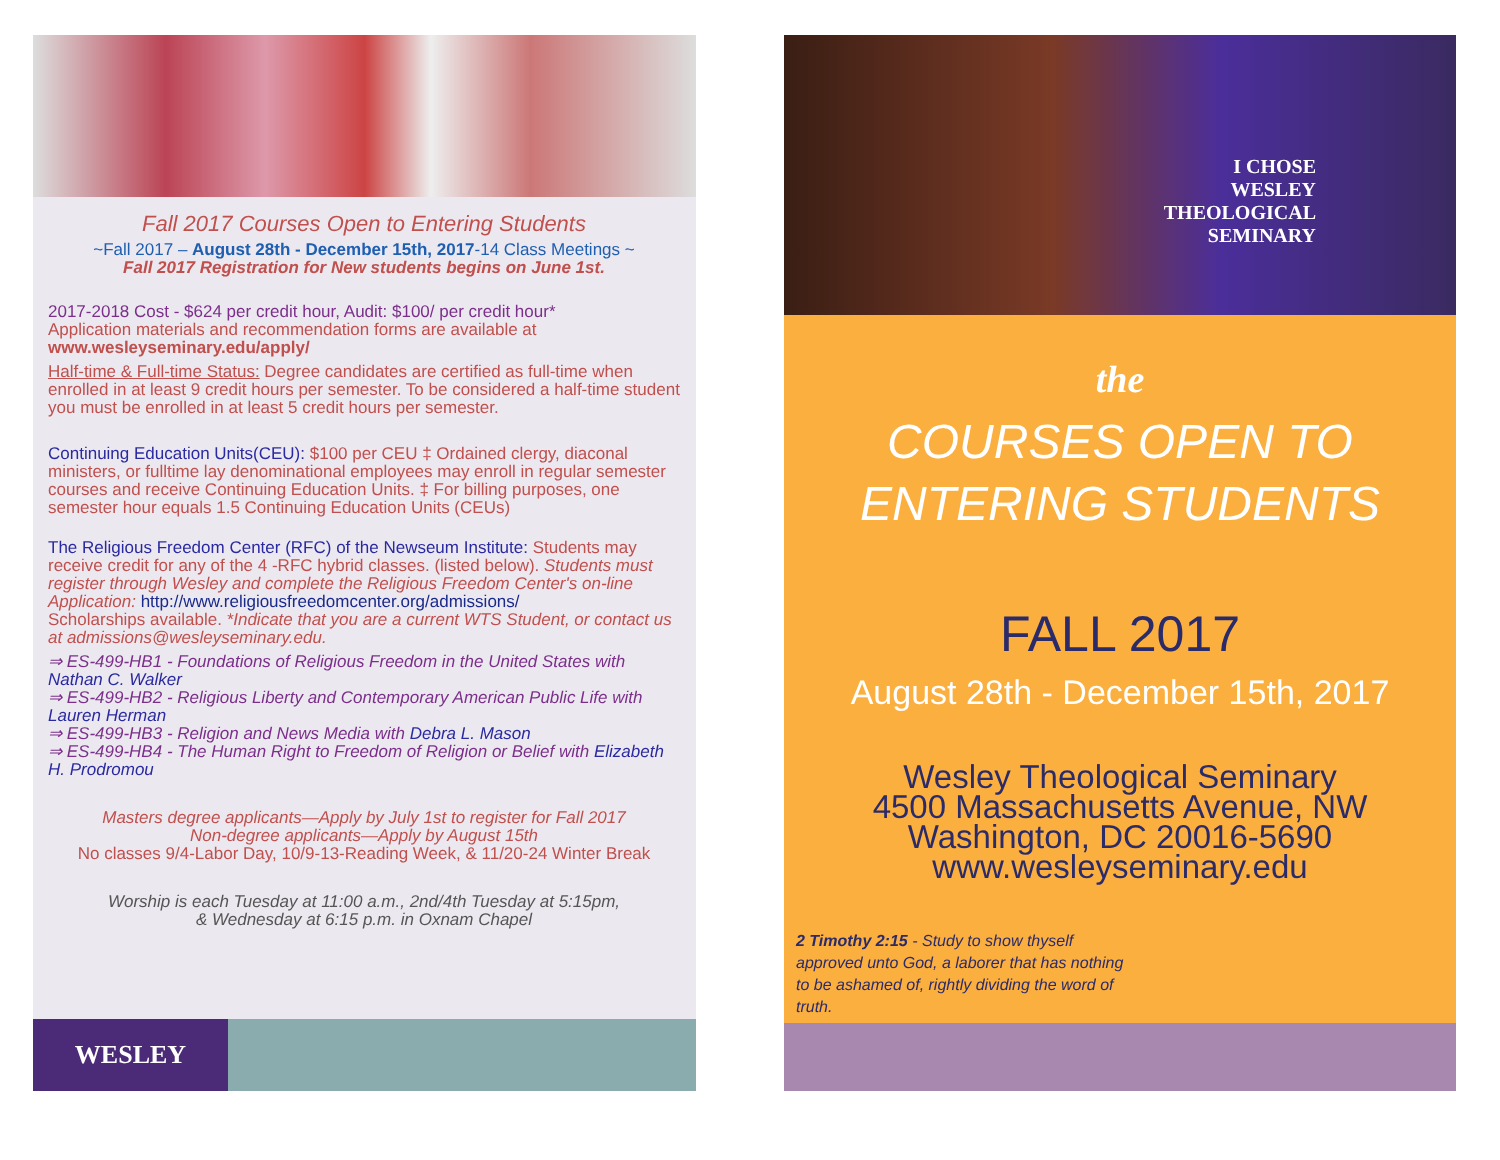Fall 2017 Courses Open to Entering Students
~Fall 2017 – August 28th - December 15th, 2017-14 Class Meetings ~
Fall 2017 Registration for New students begins on June 1st.
2017-2018 Cost - $624 per credit hour, Audit: $100/ per credit hour*
Application materials and recommendation forms are available at
www.wesleyseminary.edu/apply/
Half-time & Full-time Status: Degree candidates are certified as full-time when enrolled in at least 9 credit hours per semester. To be considered a half-time student you must be enrolled in at least 5 credit hours per semester.
Continuing Education Units(CEU): $100 per CEU ‡ Ordained clergy, diaconal ministers, or fulltime lay denominational employees may enroll in regular semester courses and receive Continuing Education Units. ‡ For billing purposes, one semester hour equals 1.5 Continuing Education Units (CEUs)
The Religious Freedom Center (RFC) of the Newseum Institute: Students may receive credit for any of the 4 -RFC hybrid classes. (listed below). Students must register through Wesley and complete the Religious Freedom Center's on-line Application: http://www.religiousfreedomcenter.org/admissions/
Scholarships available. *Indicate that you are a current WTS Student, or contact us at admissions@wesleyseminary.edu.
⇒ ES-499-HB1 - Foundations of Religious Freedom in the United States with Nathan C. Walker
⇒ ES-499-HB2 - Religious Liberty and Contemporary American Public Life with Lauren Herman
⇒ ES-499-HB3 - Religion and News Media with Debra L. Mason
⇒ ES-499-HB4 - The Human Right to Freedom of Religion or Belief with Elizabeth H. Prodromou
Masters degree applicants—Apply by July 1st to register for Fall 2017
Non-degree applicants—Apply by August 15th
No classes 9/4-Labor Day, 10/9-13-Reading Week, & 11/20-24 Winter Break
Worship is each Tuesday at 11:00 a.m., 2nd/4th Tuesday at 5:15pm,
& Wednesday at 6:15 p.m. in Oxnam Chapel
WESLEY
I CHOSE
WESLEY
THEOLOGICAL
SEMINARY
the
COURSES OPEN TO
ENTERING STUDENTS
FALL 2017
August 28th - December 15th, 2017
Wesley Theological Seminary
4500 Massachusetts Avenue, NW
Washington, DC 20016-5690
www.wesleyseminary.edu
2 Timothy 2:15 - Study to show thyself approved unto God, a laborer that has nothing to be ashamed of, rightly dividing the word of truth.